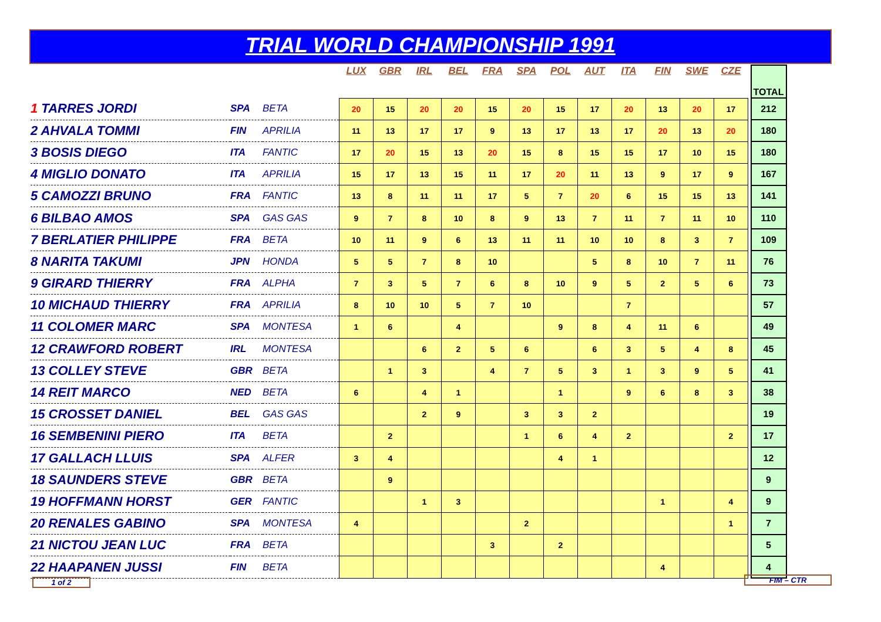TRIAL WORLD CHAMPIONSHIP 1991
| | | | LUX | GBR | IRL | BEL | FRA | SPA | POL | AUT | ITA | FIN | SWE | CZE | | TOTAL |
| 1 TARRES JORDI | SPA | BETA | 20 | 15 | 20 | 20 | 15 | 20 | 15 | 17 | 20 | 13 | 20 | 17 | | 212 |
| 2 AHVALA TOMMI | FIN | APRILIA | 11 | 13 | 17 | 17 | 9 | 13 | 17 | 13 | 17 | 20 | 13 | 20 | | 180 |
| 3 BOSIS DIEGO | ITA | FANTIC | 17 | 20 | 15 | 13 | 20 | 15 | 8 | 15 | 15 | 17 | 10 | 15 | | 180 |
| 4 MIGLIO DONATO | ITA | APRILIA | 15 | 17 | 13 | 15 | 11 | 17 | 20 | 11 | 13 | 9 | 17 | 9 | | 167 |
| 5 CAMOZZI BRUNO | FRA | FANTIC | 13 | 8 | 11 | 11 | 17 | 5 | 7 | 20 | 6 | 15 | 15 | 13 | | 141 |
| 6 BILBAO AMOS | SPA | GAS GAS | 9 | 7 | 8 | 10 | 8 | 9 | 13 | 7 | 11 | 7 | 11 | 10 | | 110 |
| 7 BERLATIER PHILIPPE | FRA | BETA | 10 | 11 | 9 | 6 | 13 | 11 | 11 | 10 | 10 | 8 | 3 | 7 | | 109 |
| 8 NARITA TAKUMI | JPN | HONDA | 5 | 5 | 7 | 8 | 10 | | | 5 | 8 | 10 | 7 | 11 | | 76 |
| 9 GIRARD THIERRY | FRA | ALPHA | 7 | 3 | 5 | 7 | 6 | 8 | 10 | 9 | 5 | 2 | 5 | 6 | | 73 |
| 10 MICHAUD THIERRY | FRA | APRILIA | 8 | 10 | 10 | 5 | 7 | 10 | | | 7 | | | | | 57 |
| 11 COLOMER MARC | SPA | MONTESA | 1 | 6 | | 4 | | | 9 | 8 | 4 | 11 | 6 | | | 49 |
| 12 CRAWFORD ROBERT | IRL | MONTESA | | | 6 | 2 | 5 | 6 | | 6 | 3 | 5 | 4 | 8 | | 45 |
| 13 COLLEY STEVE | GBR | BETA | | 1 | 3 | | 4 | 7 | 5 | 3 | 1 | 3 | 9 | 5 | | 41 |
| 14 REIT MARCO | NED | BETA | 6 | | 4 | 1 | | | 1 | | 9 | 6 | 8 | 3 | | 38 |
| 15 CROSSET DANIEL | BEL | GAS GAS | | | 2 | 9 | | 3 | 3 | 2 | | | | | | 19 |
| 16 SEMBENINI PIERO | ITA | BETA | | 2 | | | | 1 | 6 | 4 | 2 | | | 2 | | 17 |
| 17 GALLACH LLUIS | SPA | ALFER | 3 | 4 | | | | | 4 | 1 | | | | | | 12 |
| 18 SAUNDERS STEVE | GBR | BETA | | 9 | | | | | | | | | | | | 9 |
| 19 HOFFMANN HORST | GER | FANTIC | | | 1 | 3 | | | | | | 1 | | 4 | | 9 |
| 20 RENALES GABINO | SPA | MONTESA | 4 | | | | | 2 | | | | | | 1 | | 7 |
| 21 NICTOU JEAN LUC | FRA | BETA | | | | | 3 | | 2 | | | | | | | 5 |
| 22 HAAPANEN JUSSI | FIN | BETA | | | | | | | | | | 4 | | | | 4 |
1 of 2 FIM – CTR